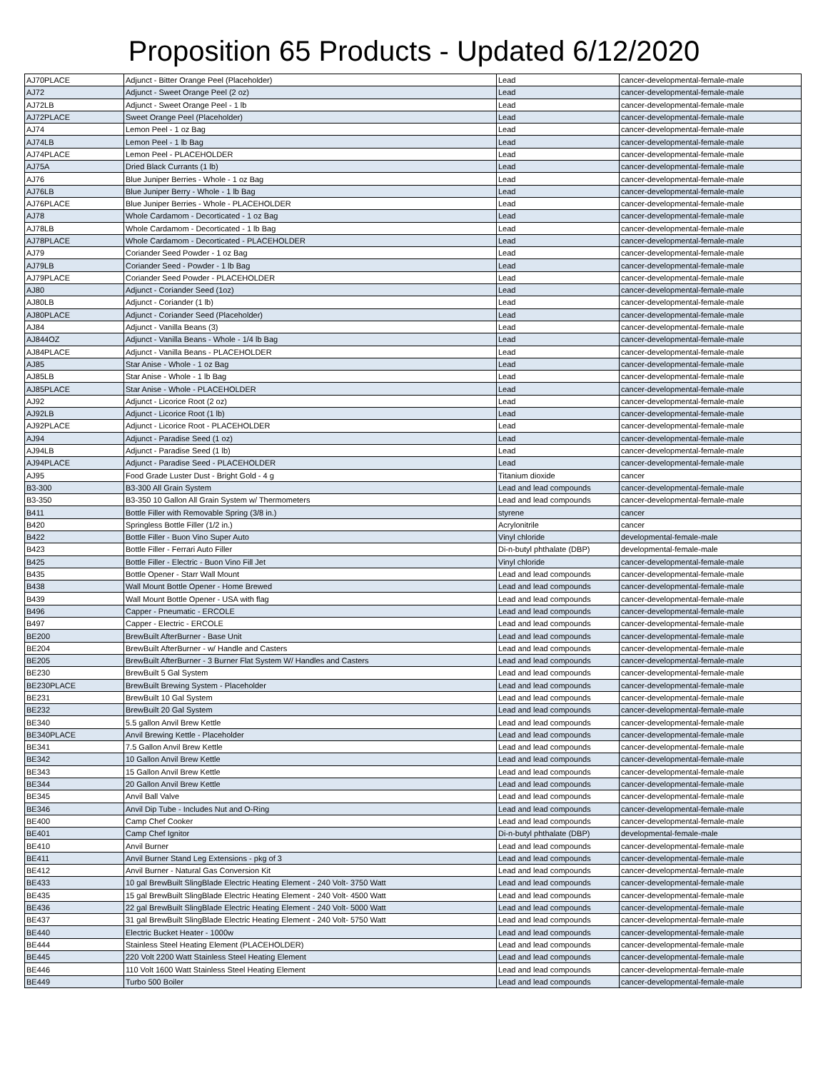Proposition 65 Products - Updated 6/12/2020
| AJ70PLACE | Adjunct - Bitter Orange Peel (Placeholder) | Lead | cancer-developmental-female-male |
| AJ72 | Adjunct - Sweet Orange Peel (2 oz) | Lead | cancer-developmental-female-male |
| AJ72LB | Adjunct - Sweet Orange Peel - 1 lb | Lead | cancer-developmental-female-male |
| AJ72PLACE | Sweet Orange Peel (Placeholder) | Lead | cancer-developmental-female-male |
| AJ74 | Lemon Peel - 1 oz Bag | Lead | cancer-developmental-female-male |
| AJ74LB | Lemon Peel - 1 lb Bag | Lead | cancer-developmental-female-male |
| AJ74PLACE | Lemon Peel - PLACEHOLDER | Lead | cancer-developmental-female-male |
| AJ75A | Dried Black Currants (1 lb) | Lead | cancer-developmental-female-male |
| AJ76 | Blue Juniper Berries - Whole - 1 oz Bag | Lead | cancer-developmental-female-male |
| AJ76LB | Blue Juniper Berry - Whole - 1 lb Bag | Lead | cancer-developmental-female-male |
| AJ76PLACE | Blue Juniper Berries - Whole - PLACEHOLDER | Lead | cancer-developmental-female-male |
| AJ78 | Whole Cardamom - Decorticated - 1 oz Bag | Lead | cancer-developmental-female-male |
| AJ78LB | Whole Cardamom - Decorticated - 1 lb Bag | Lead | cancer-developmental-female-male |
| AJ78PLACE | Whole Cardamom - Decorticated - PLACEHOLDER | Lead | cancer-developmental-female-male |
| AJ79 | Coriander Seed Powder - 1 oz Bag | Lead | cancer-developmental-female-male |
| AJ79LB | Coriander Seed - Powder - 1 lb Bag | Lead | cancer-developmental-female-male |
| AJ79PLACE | Coriander Seed Powder - PLACEHOLDER | Lead | cancer-developmental-female-male |
| AJ80 | Adjunct - Coriander Seed (1oz) | Lead | cancer-developmental-female-male |
| AJ80LB | Adjunct - Coriander (1 lb) | Lead | cancer-developmental-female-male |
| AJ80PLACE | Adjunct - Coriander Seed (Placeholder) | Lead | cancer-developmental-female-male |
| AJ84 | Adjunct - Vanilla Beans (3) | Lead | cancer-developmental-female-male |
| AJ844OZ | Adjunct - Vanilla Beans - Whole - 1/4 lb Bag | Lead | cancer-developmental-female-male |
| AJ84PLACE | Adjunct - Vanilla Beans - PLACEHOLDER | Lead | cancer-developmental-female-male |
| AJ85 | Star Anise - Whole - 1 oz Bag | Lead | cancer-developmental-female-male |
| AJ85LB | Star Anise - Whole - 1 lb Bag | Lead | cancer-developmental-female-male |
| AJ85PLACE | Star Anise - Whole - PLACEHOLDER | Lead | cancer-developmental-female-male |
| AJ92 | Adjunct - Licorice Root (2 oz) | Lead | cancer-developmental-female-male |
| AJ92LB | Adjunct - Licorice Root (1 lb) | Lead | cancer-developmental-female-male |
| AJ92PLACE | Adjunct - Licorice Root - PLACEHOLDER | Lead | cancer-developmental-female-male |
| AJ94 | Adjunct - Paradise Seed (1 oz) | Lead | cancer-developmental-female-male |
| AJ94LB | Adjunct - Paradise Seed (1 lb) | Lead | cancer-developmental-female-male |
| AJ94PLACE | Adjunct - Paradise Seed - PLACEHOLDER | Lead | cancer-developmental-female-male |
| AJ95 | Food Grade Luster Dust - Bright Gold - 4 g | Titanium dioxide | cancer |
| B3-300 | B3-300 All Grain System | Lead and lead compounds | cancer-developmental-female-male |
| B3-350 | B3-350 10 Gallon All Grain System w/ Thermometers | Lead and lead compounds | cancer-developmental-female-male |
| B411 | Bottle Filler with Removable Spring (3/8 in.) | styrene | cancer |
| B420 | Springless Bottle Filler (1/2 in.) | Acrylonitrile | cancer |
| B422 | Bottle Filler - Buon Vino Super Auto | Vinyl chloride | developmental-female-male |
| B423 | Bottle Filler - Ferrari Auto Filler | Di-n-butyl phthalate (DBP) | developmental-female-male |
| B425 | Bottle Filler - Electric - Buon Vino Fill Jet | Vinyl chloride | cancer-developmental-female-male |
| B435 | Bottle Opener - Starr Wall Mount | Lead and lead compounds | cancer-developmental-female-male |
| B438 | Wall Mount Bottle Opener - Home Brewed | Lead and lead compounds | cancer-developmental-female-male |
| B439 | Wall Mount Bottle Opener - USA with flag | Lead and lead compounds | cancer-developmental-female-male |
| B496 | Capper - Pneumatic - ERCOLE | Lead and lead compounds | cancer-developmental-female-male |
| B497 | Capper - Electric - ERCOLE | Lead and lead compounds | cancer-developmental-female-male |
| BE200 | BrewBuilt AfterBurner - Base Unit | Lead and lead compounds | cancer-developmental-female-male |
| BE204 | BrewBuilt AfterBurner - w/ Handle and Casters | Lead and lead compounds | cancer-developmental-female-male |
| BE205 | BrewBuilt AfterBurner - 3 Burner Flat System W/ Handles and Casters | Lead and lead compounds | cancer-developmental-female-male |
| BE230 | BrewBuilt 5 Gal System | Lead and lead compounds | cancer-developmental-female-male |
| BE230PLACE | BrewBuilt Brewing System - Placeholder | Lead and lead compounds | cancer-developmental-female-male |
| BE231 | BrewBuilt 10 Gal System | Lead and lead compounds | cancer-developmental-female-male |
| BE232 | BrewBuilt 20 Gal System | Lead and lead compounds | cancer-developmental-female-male |
| BE340 | 5.5 gallon Anvil Brew Kettle | Lead and lead compounds | cancer-developmental-female-male |
| BE340PLACE | Anvil Brewing Kettle - Placeholder | Lead and lead compounds | cancer-developmental-female-male |
| BE341 | 7.5 Gallon Anvil Brew Kettle | Lead and lead compounds | cancer-developmental-female-male |
| BE342 | 10 Gallon Anvil Brew Kettle | Lead and lead compounds | cancer-developmental-female-male |
| BE343 | 15 Gallon Anvil Brew Kettle | Lead and lead compounds | cancer-developmental-female-male |
| BE344 | 20 Gallon Anvil Brew Kettle | Lead and lead compounds | cancer-developmental-female-male |
| BE345 | Anvil Ball Valve | Lead and lead compounds | cancer-developmental-female-male |
| BE346 | Anvil Dip Tube - Includes Nut and O-Ring | Lead and lead compounds | cancer-developmental-female-male |
| BE400 | Camp Chef Cooker | Lead and lead compounds | cancer-developmental-female-male |
| BE401 | Camp Chef Ignitor | Di-n-butyl phthalate (DBP) | developmental-female-male |
| BE410 | Anvil Burner | Lead and lead compounds | cancer-developmental-female-male |
| BE411 | Anvil Burner Stand Leg Extensions - pkg of 3 | Lead and lead compounds | cancer-developmental-female-male |
| BE412 | Anvil Burner - Natural Gas Conversion Kit | Lead and lead compounds | cancer-developmental-female-male |
| BE433 | 10 gal BrewBuilt SlingBlade Electric Heating Element - 240 Volt- 3750 Watt | Lead and lead compounds | cancer-developmental-female-male |
| BE435 | 15 gal BrewBuilt SlingBlade Electric Heating Element - 240 Volt- 4500 Watt | Lead and lead compounds | cancer-developmental-female-male |
| BE436 | 22 gal BrewBuilt SlingBlade Electric Heating Element - 240 Volt- 5000 Watt | Lead and lead compounds | cancer-developmental-female-male |
| BE437 | 31 gal BrewBuilt SlingBlade Electric Heating Element - 240 Volt- 5750 Watt | Lead and lead compounds | cancer-developmental-female-male |
| BE440 | Electric Bucket Heater - 1000w | Lead and lead compounds | cancer-developmental-female-male |
| BE444 | Stainless Steel Heating Element (PLACEHOLDER) | Lead and lead compounds | cancer-developmental-female-male |
| BE445 | 220 Volt 2200 Watt Stainless Steel Heating Element | Lead and lead compounds | cancer-developmental-female-male |
| BE446 | 110 Volt 1600 Watt Stainless Steel Heating Element | Lead and lead compounds | cancer-developmental-female-male |
| BE449 | Turbo 500 Boiler | Lead and lead compounds | cancer-developmental-female-male |